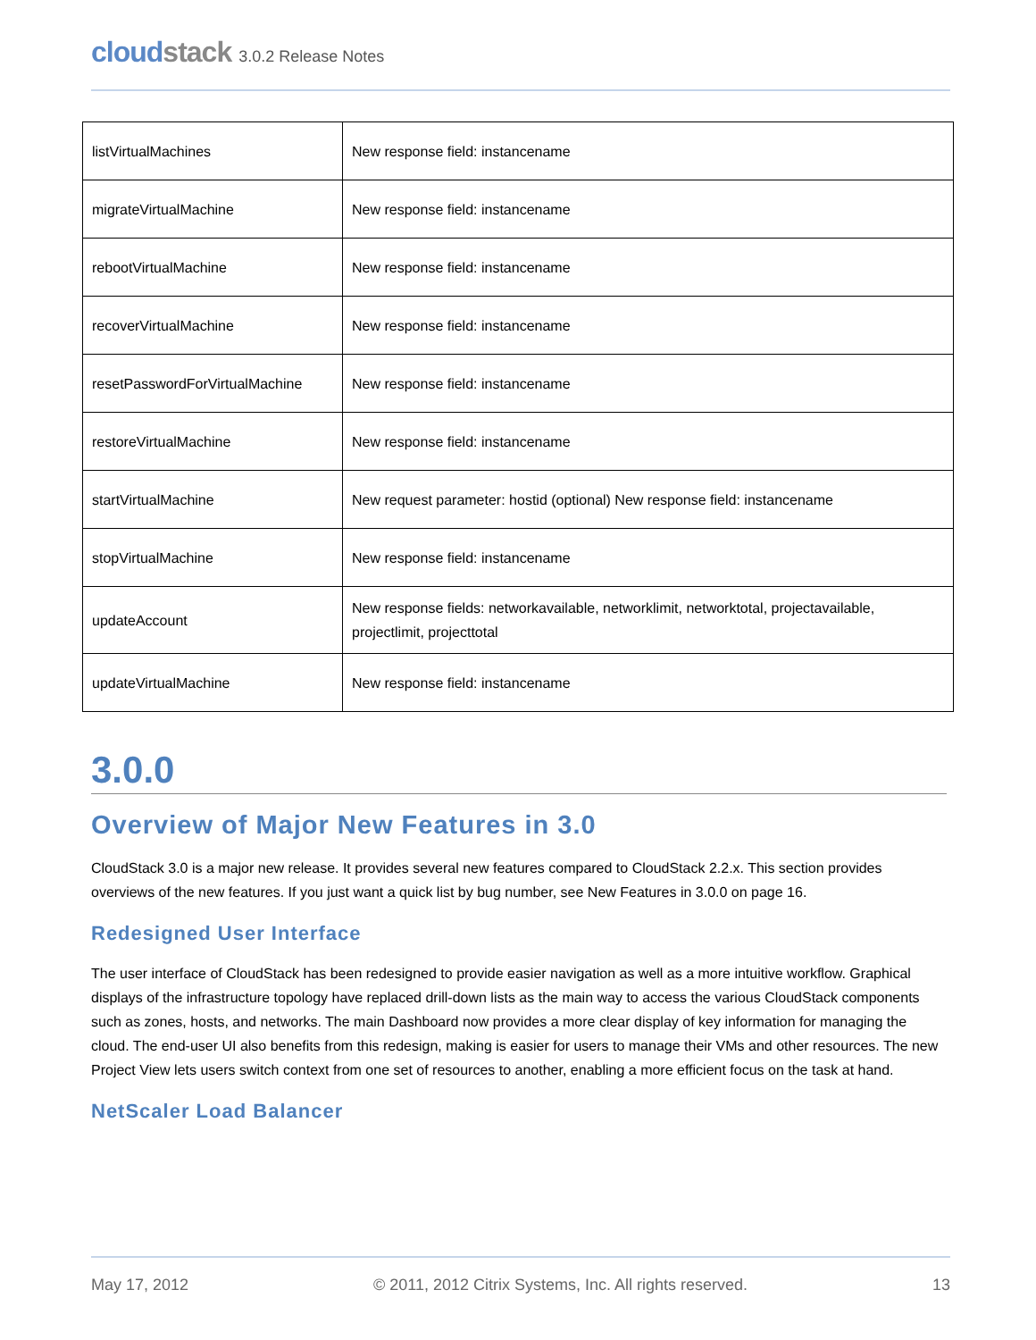cloudstack 3.0.2 Release Notes
| listVirtualMachines | New response field: instancename |
| migrateVirtualMachine | New response field: instancename |
| rebootVirtualMachine | New response field: instancename |
| recoverVirtualMachine | New response field: instancename |
| resetPasswordForVirtualMachine | New response field: instancename |
| restoreVirtualMachine | New response field: instancename |
| startVirtualMachine | New request parameter: hostid (optional) New response field: instancename |
| stopVirtualMachine | New response field: instancename |
| updateAccount | New response fields: networkavailable, networklimit, networktotal, projectavailable, projectlimit, projecttotal |
| updateVirtualMachine | New response field: instancename |
3.0.0
Overview of Major New Features in 3.0
CloudStack 3.0 is a major new release. It provides several new features compared to CloudStack 2.2.x. This section provides overviews of the new features. If you just want a quick list by bug number, see New Features in 3.0.0 on page 16.
Redesigned User Interface
The user interface of CloudStack has been redesigned to provide easier navigation as well as a more intuitive workflow. Graphical displays of the infrastructure topology have replaced drill-down lists as the main way to access the various CloudStack components such as zones, hosts, and networks. The main Dashboard now provides a more clear display of key information for managing the cloud. The end-user UI also benefits from this redesign, making is easier for users to manage their VMs and other resources. The new Project View lets users switch context from one set of resources to another, enabling a more efficient focus on the task at hand.
NetScaler Load Balancer
May 17, 2012 © 2011, 2012 Citrix Systems, Inc. All rights reserved. 13